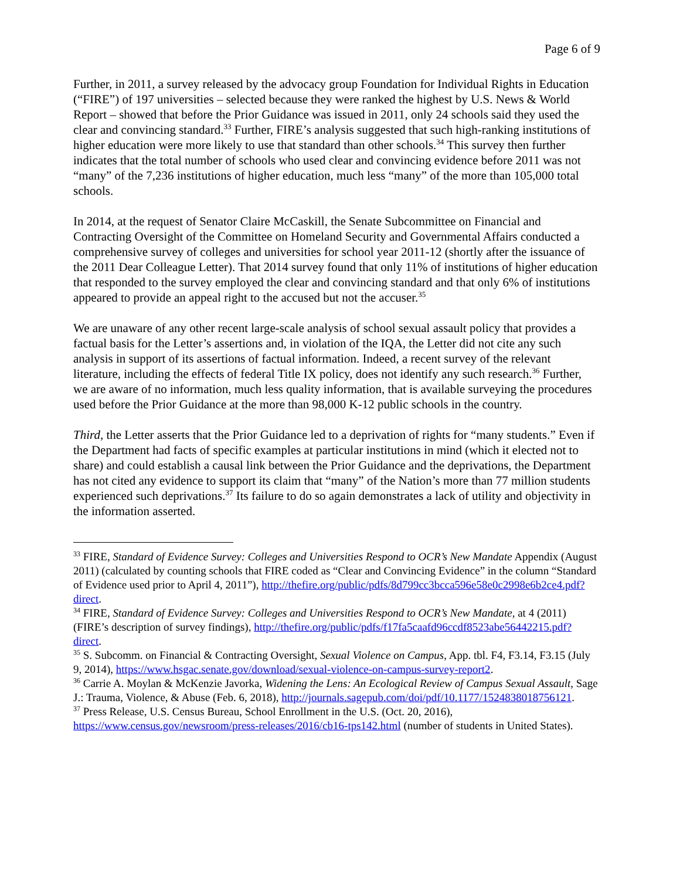Page 6 of 9
Further, in 2011, a survey released by the advocacy group Foundation for Individual Rights in Education (“FIRE”) of 197 universities – selected because they were ranked the highest by U.S. News & World Report – showed that before the Prior Guidance was issued in 2011, only 24 schools said they used the clear and convincing standard.<sup>33</sup> Further, FIRE’s analysis suggested that such high-ranking institutions of higher education were more likely to use that standard than other schools.<sup>34</sup> This survey then further indicates that the total number of schools who used clear and convincing evidence before 2011 was not “many” of the 7,236 institutions of higher education, much less “many” of the more than 105,000 total schools.
In 2014, at the request of Senator Claire McCaskill, the Senate Subcommittee on Financial and Contracting Oversight of the Committee on Homeland Security and Governmental Affairs conducted a comprehensive survey of colleges and universities for school year 2011-12 (shortly after the issuance of the 2011 Dear Colleague Letter). That 2014 survey found that only 11% of institutions of higher education that responded to the survey employed the clear and convincing standard and that only 6% of institutions appeared to provide an appeal right to the accused but not the accuser.<sup>35</sup>
We are unaware of any other recent large-scale analysis of school sexual assault policy that provides a factual basis for the Letter’s assertions and, in violation of the IQA, the Letter did not cite any such analysis in support of its assertions of factual information. Indeed, a recent survey of the relevant literature, including the effects of federal Title IX policy, does not identify any such research.<sup>36</sup> Further, we are aware of no information, much less quality information, that is available surveying the procedures used before the Prior Guidance at the more than 98,000 K-12 public schools in the country.
Third, the Letter asserts that the Prior Guidance led to a deprivation of rights for “many students.” Even if the Department had facts of specific examples at particular institutions in mind (which it elected not to share) and could establish a causal link between the Prior Guidance and the deprivations, the Department has not cited any evidence to support its claim that “many” of the Nation’s more than 77 million students experienced such deprivations.<sup>37</sup> Its failure to do so again demonstrates a lack of utility and objectivity in the information asserted.
<sup>33</sup> FIRE, Standard of Evidence Survey: Colleges and Universities Respond to OCR’s New Mandate Appendix (August 2011) (calculated by counting schools that FIRE coded as “Clear and Convincing Evidence” in the column “Standard of Evidence used prior to April 4, 2011”), http://thefire.org/public/pdfs/8d799cc3bcca596e58e0c2998e6b2ce4.pdf?direct.
<sup>34</sup> FIRE, Standard of Evidence Survey: Colleges and Universities Respond to OCR’s New Mandate, at 4 (2011) (FIRE’s description of survey findings), http://thefire.org/public/pdfs/f17fa5caafd96ccdf8523abe56442215.pdf?direct.
<sup>35</sup> S. Subcomm. on Financial & Contracting Oversight, Sexual Violence on Campus, App. tbl. F4, F3.14, F3.15 (July 9, 2014), https://www.hsgac.senate.gov/download/sexual-violence-on-campus-survey-report2.
<sup>36</sup> Carrie A. Moylan & McKenzie Javorka, Widening the Lens: An Ecological Review of Campus Sexual Assault, Sage J.: Trauma, Violence, & Abuse (Feb. 6, 2018), http://journals.sagepub.com/doi/pdf/10.1177/1524838018756121.
<sup>37</sup> Press Release, U.S. Census Bureau, School Enrollment in the U.S. (Oct. 20, 2016), https://www.census.gov/newsroom/press-releases/2016/cb16-tps142.html (number of students in United States).